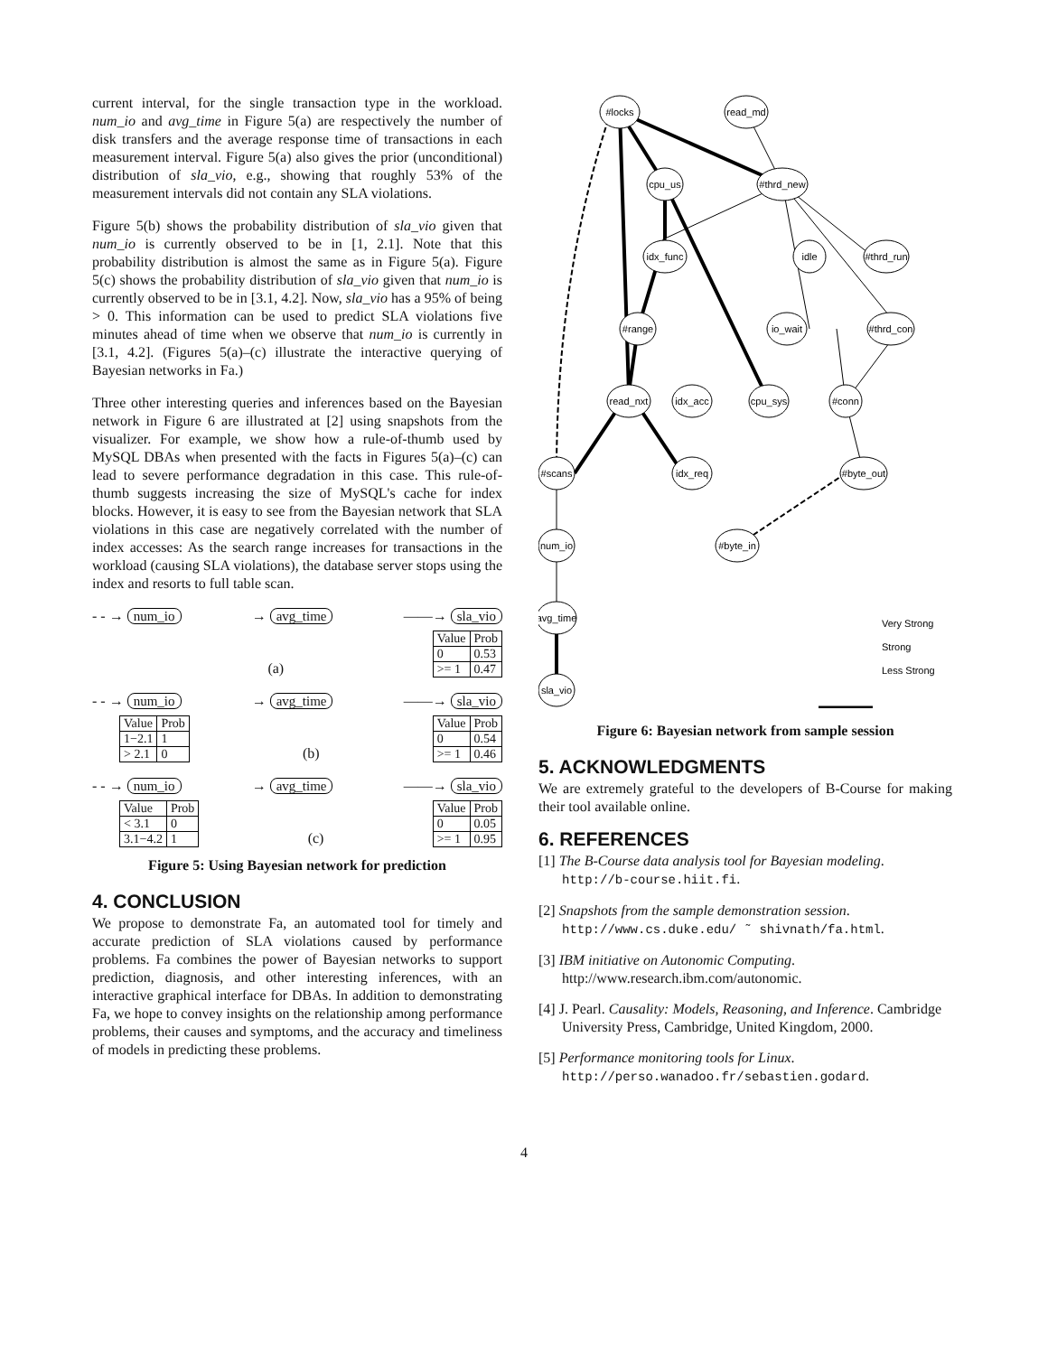current interval, for the single transaction type in the workload. num_io and avg_time in Figure 5(a) are respectively the number of disk transfers and the average response time of transactions in each measurement interval. Figure 5(a) also gives the prior (unconditional) distribution of sla_vio, e.g., showing that roughly 53% of the measurement intervals did not contain any SLA violations.
Figure 5(b) shows the probability distribution of sla_vio given that num_io is currently observed to be in [1, 2.1]. Note that this probability distribution is almost the same as in Figure 5(a). Figure 5(c) shows the probability distribution of sla_vio given that num_io is currently observed to be in [3.1, 4.2]. Now, sla_vio has a 95% of being > 0. This information can be used to predict SLA violations five minutes ahead of time when we observe that num_io is currently in [3.1, 4.2]. (Figures 5(a)–(c) illustrate the interactive querying of Bayesian networks in Fa.)
Three other interesting queries and inferences based on the Bayesian network in Figure 6 are illustrated at [2] using snapshots from the visualizer. For example, we show how a rule-of-thumb used by MySQL DBAs when presented with the facts in Figures 5(a)–(c) can lead to severe performance degradation in this case. This rule-of-thumb suggests increasing the size of MySQL's cache for index blocks. However, it is easy to see from the Bayesian network that SLA violations in this case are negatively correlated with the number of index accesses: As the search range increases for transactions in the workload (causing SLA violations), the database server stops using the index and resorts to full table scan.
- - → num_io → avg_time ——→ sla_vio
(a)
| Value | Prob |
| 0 | 0.53 |
| >= 1 | 0.47 |
- - → num_io → avg_time ——→ sla_vio
| Value | Prob |
| 1−2.1 | 1 |
| > 2.1 | 0 |
(b)
| Value | Prob |
| 0 | 0.54 |
| >= 1 | 0.46 |
- - → num_io → avg_time ——→ sla_vio
| Value | Prob |
| < 3.1 | 0 |
| 3.1−4.2 | 1 |
(c)
| Value | Prob |
| 0 | 0.05 |
| >= 1 | 0.95 |
Figure 5: Using Bayesian network for prediction
4. CONCLUSION
We propose to demonstrate Fa, an automated tool for timely and accurate prediction of SLA violations caused by performance problems. Fa combines the power of Bayesian networks to support prediction, diagnosis, and other interesting inferences, with an interactive graphical interface for DBAs. In addition to demonstrating Fa, we hope to convey insights on the relationship among performance problems, their causes and symptoms, and the accuracy and timeliness of models in predicting these problems.
#locks
read_md
cpu_us
#thrd_new
idx_func
idle
#thrd_run
#range
io_wait
#thrd_con
read_nxt
idx_acc
cpu_sys
#conn
#scans
idx_req
#byte_out
num_io
#byte_in
avg_time
sla_vio
Very Strong
Strong
Less Strong
Figure 6: Bayesian network from sample session
5. ACKNOWLEDGMENTS
We are extremely grateful to the developers of B-Course for making their tool available online.
6. REFERENCES
[1] The B-Course data analysis tool for Bayesian modeling. http://b-course.hiit.fi.
[2] Snapshots from the sample demonstration session. http://www.cs.duke.edu/ ˜ shivnath/fa.html.
[3] IBM initiative on Autonomic Computing. http://www.research.ibm.com/autonomic.
[4] J. Pearl. Causality: Models, Reasoning, and Inference. Cambridge University Press, Cambridge, United Kingdom, 2000.
[5] Performance monitoring tools for Linux. http://perso.wanadoo.fr/sebastien.godard.
4